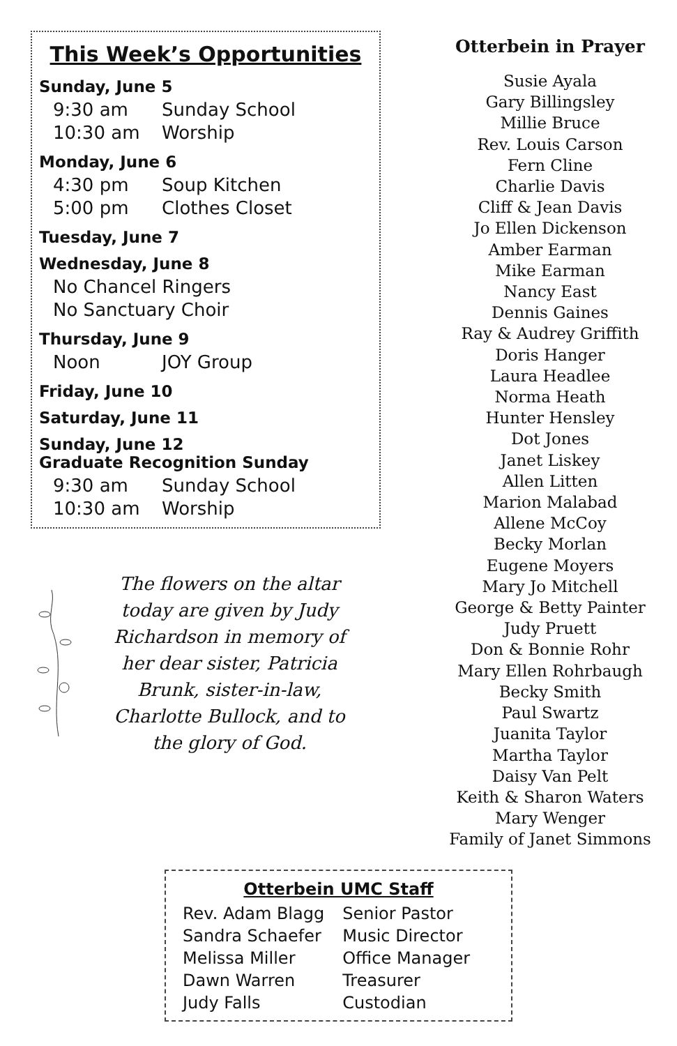This Week’s Opportunities
Sunday, June 5
9:30 am Sunday School
10:30 am Worship
Monday, June 6
4:30 pm Soup Kitchen
5:00 pm Clothes Closet
Tuesday, June 7
Wednesday, June 8
No Chancel Ringers
No Sanctuary Choir
Thursday, June 9
Noon JOY Group
Friday, June 10
Saturday, June 11
Sunday, June 12
Graduate Recognition Sunday
9:30 am Sunday School
10:30 am Worship
The flowers on the altar today are given by Judy Richardson in memory of her dear sister, Patricia Brunk, sister-in-law, Charlotte Bullock, and to the glory of God.
Otterbein in Prayer
Susie Ayala
Gary Billingsley
Millie Bruce
Rev. Louis Carson
Fern Cline
Charlie Davis
Cliff & Jean Davis
Jo Ellen Dickenson
Amber Earman
Mike Earman
Nancy East
Dennis Gaines
Ray & Audrey Griffith
Doris Hanger
Laura Headlee
Norma Heath
Hunter Hensley
Dot Jones
Janet Liskey
Allen Litten
Marion Malabad
Allene McCoy
Becky Morlan
Eugene Moyers
Mary Jo Mitchell
George & Betty Painter
Judy Pruett
Don & Bonnie Rohr
Mary Ellen Rohrbaugh
Becky Smith
Paul Swartz
Juanita Taylor
Martha Taylor
Daisy Van Pelt
Keith & Sharon Waters
Mary Wenger
Family of Janet Simmons
Otterbein UMC Staff
| Rev. Adam Blagg | Senior Pastor |
| Sandra Schaefer | Music Director |
| Melissa Miller | Office Manager |
| Dawn Warren | Treasurer |
| Judy Falls | Custodian |